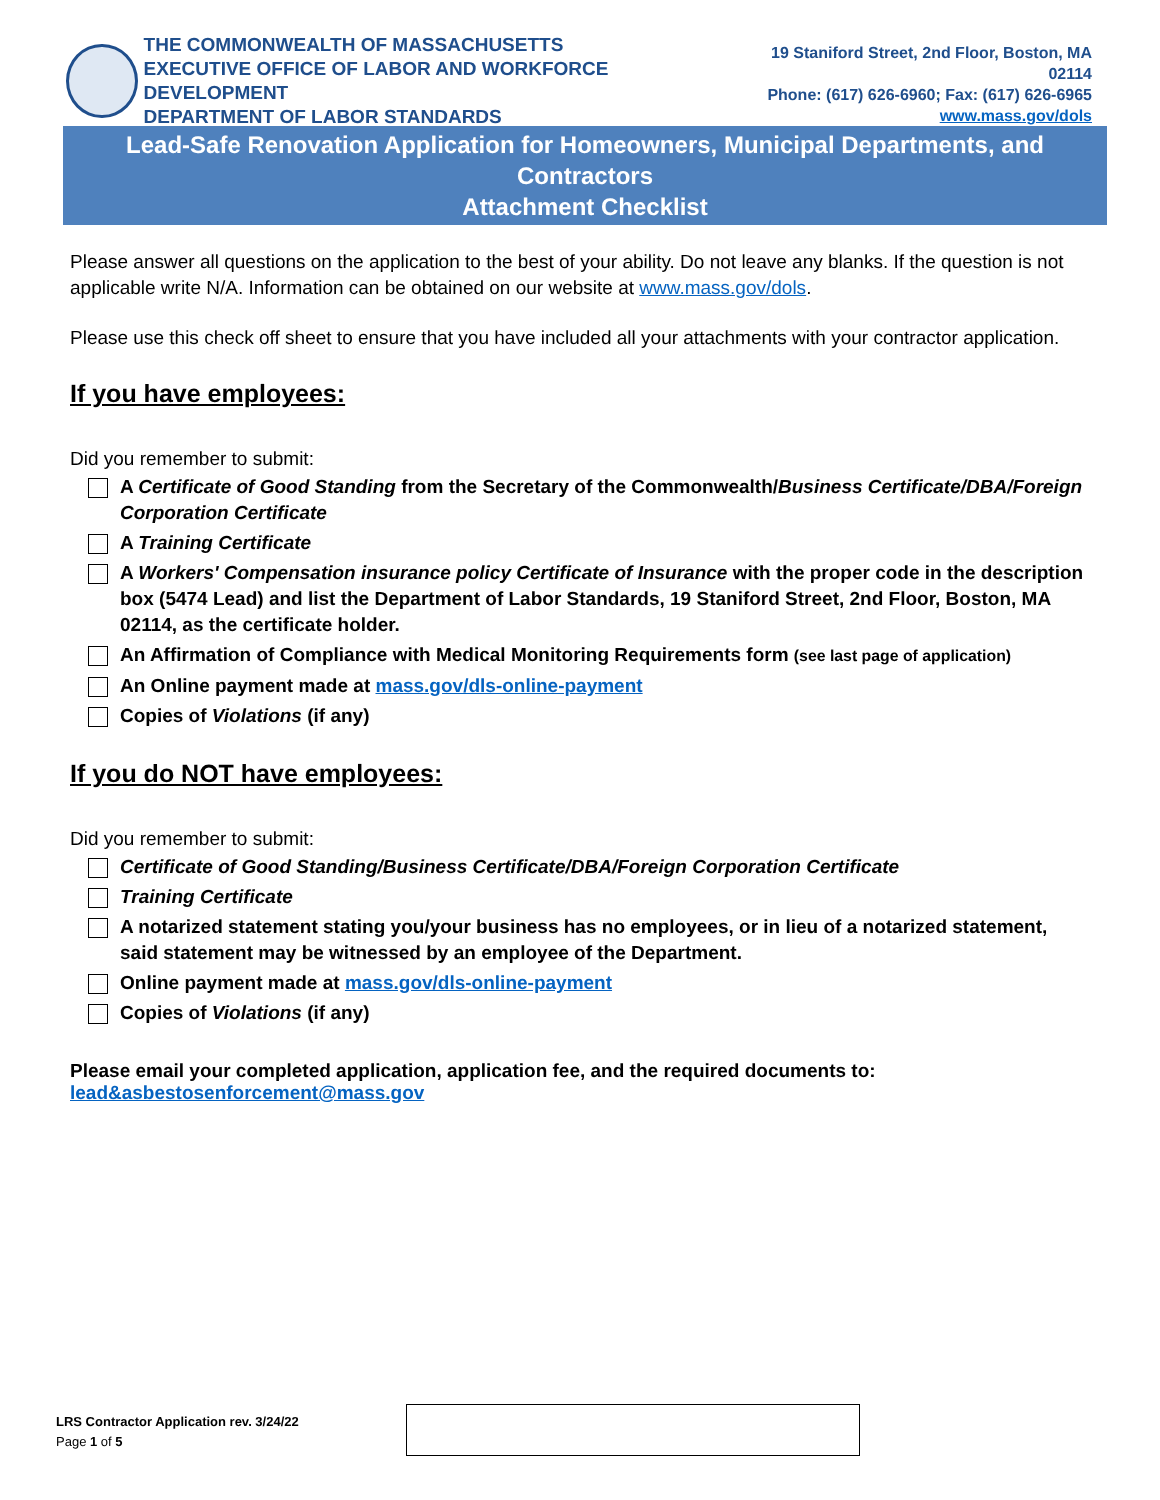THE COMMONWEALTH OF MASSACHUSETTS
EXECUTIVE OFFICE OF LABOR AND WORKFORCE DEVELOPMENT
DEPARTMENT OF LABOR STANDARDS
19 Staniford Street, 2nd Floor, Boston, MA 02114
Phone: (617) 626-6960; Fax: (617) 626-6965
www.mass.gov/dols
Lead-Safe Renovation Application for Homeowners, Municipal Departments, and Contractors
Attachment Checklist
Please answer all questions on the application to the best of your ability. Do not leave any blanks. If the question is not applicable write N/A. Information can be obtained on our website at www.mass.gov/dols.
Please use this check off sheet to ensure that you have included all your attachments with your contractor application.
If you have employees:
Did you remember to submit:
A Certificate of Good Standing from the Secretary of the Commonwealth/Business Certificate/DBA/Foreign Corporation Certificate
A Training Certificate
A Workers' Compensation insurance policy Certificate of Insurance with the proper code in the description box (5474 Lead) and list the Department of Labor Standards, 19 Staniford Street, 2nd Floor, Boston, MA 02114, as the certificate holder.
An Affirmation of Compliance with Medical Monitoring Requirements form (see last page of application)
An Online payment made at mass.gov/dls-online-payment
Copies of Violations (if any)
If you do NOT have employees:
Did you remember to submit:
Certificate of Good Standing/Business Certificate/DBA/Foreign Corporation Certificate
Training Certificate
A notarized statement stating you/your business has no employees, or in lieu of a notarized statement, said statement may be witnessed by an employee of the Department.
Online payment made at mass.gov/dls-online-payment
Copies of Violations (if any)
Please email your completed application, application fee, and the required documents to:
lead&asbestosenforcement@mass.gov
LRS Contractor Application rev. 3/24/22
Page 1 of 5